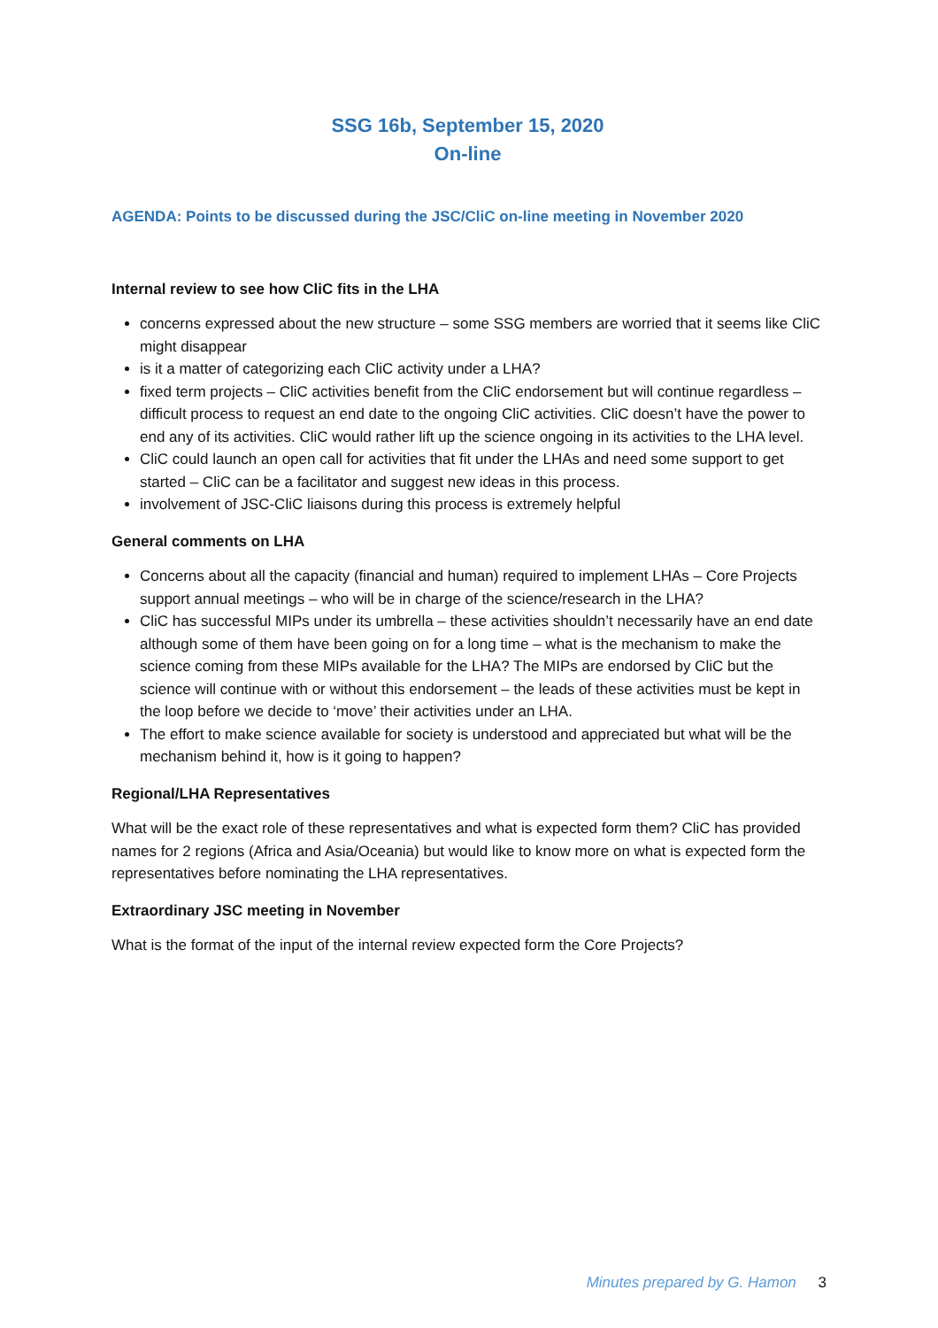SSG 16b, September 15, 2020
On-line
AGENDA: Points to be discussed during the JSC/CliC on-line meeting in November 2020
Internal review to see how CliC fits in the LHA
concerns expressed about the new structure – some SSG members are worried that it seems like CliC might disappear
is it a matter of categorizing each CliC activity under a LHA?
fixed term projects – CliC activities benefit from the CliC endorsement but will continue regardless – difficult process to request an end date to the ongoing CliC activities. CliC doesn’t have the power to end any of its activities. CliC would rather lift up the science ongoing in its activities to the LHA level.
CliC could launch an open call for activities that fit under the LHAs and need some support to get started – CliC can be a facilitator and suggest new ideas in this process.
involvement of JSC-CliC liaisons during this process is extremely helpful
General comments on LHA
Concerns about all the capacity (financial and human) required to implement LHAs – Core Projects support annual meetings – who will be in charge of the science/research in the LHA?
CliC has successful MIPs under its umbrella – these activities shouldn’t necessarily have an end date although some of them have been going on for a long time – what is the mechanism to make the science coming from these MIPs available for the LHA? The MIPs are endorsed by CliC but the science will continue with or without this endorsement – the leads of these activities must be kept in the loop before we decide to ‘move’ their activities under an LHA.
The effort to make science available for society is understood and appreciated but what will be the mechanism behind it, how is it going to happen?
Regional/LHA Representatives
What will be the exact role of these representatives and what is expected form them? CliC has provided names for 2 regions (Africa and Asia/Oceania) but would like to know more on what is expected form the representatives before nominating the LHA representatives.
Extraordinary JSC meeting in November
What is the format of the input of the internal review expected form the Core Projects?
Minutes prepared by G. Hamon 3